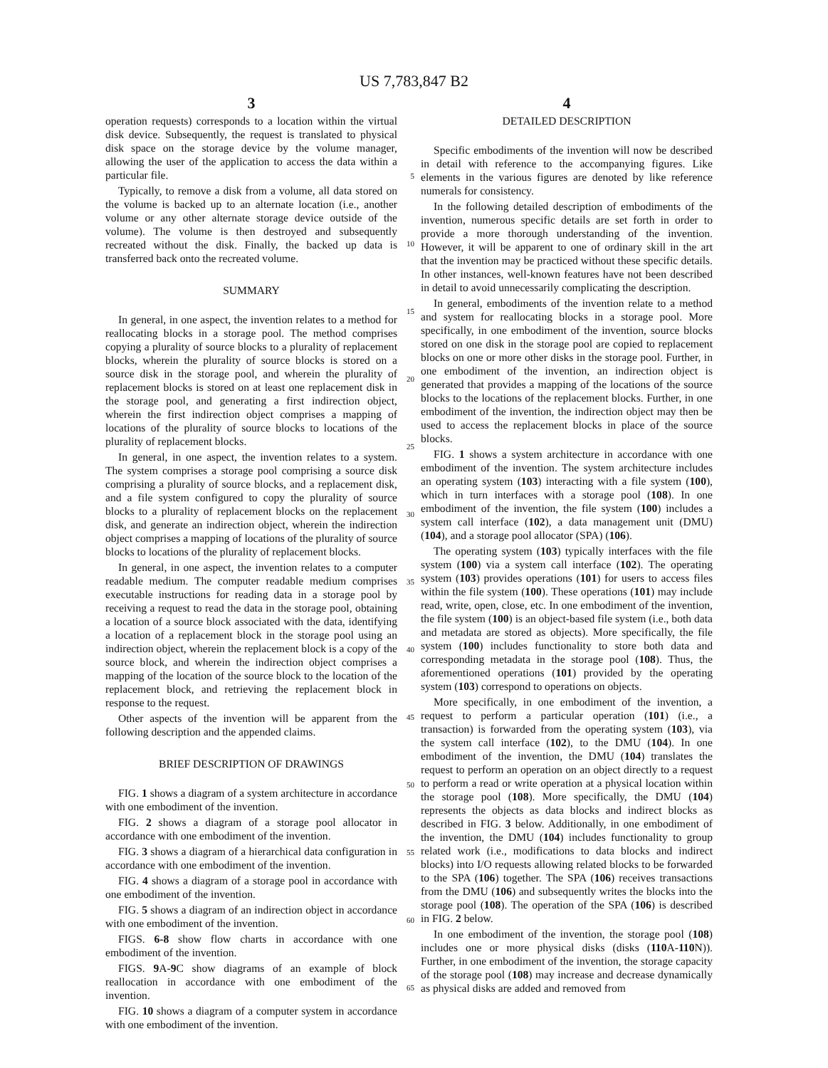US 7,783,847 B2
3
operation requests) corresponds to a location within the virtual disk device. Subsequently, the request is translated to physical disk space on the storage device by the volume manager, allowing the user of the application to access the data within a particular file.
Typically, to remove a disk from a volume, all data stored on the volume is backed up to an alternate location (i.e., another volume or any other alternate storage device outside of the volume). The volume is then destroyed and subsequently recreated without the disk. Finally, the backed up data is transferred back onto the recreated volume.
SUMMARY
In general, in one aspect, the invention relates to a method for reallocating blocks in a storage pool. The method comprises copying a plurality of source blocks to a plurality of replacement blocks, wherein the plurality of source blocks is stored on a source disk in the storage pool, and wherein the plurality of replacement blocks is stored on at least one replacement disk in the storage pool, and generating a first indirection object, wherein the first indirection object comprises a mapping of locations of the plurality of source blocks to locations of the plurality of replacement blocks.
In general, in one aspect, the invention relates to a system. The system comprises a storage pool comprising a source disk comprising a plurality of source blocks, and a replacement disk, and a file system configured to copy the plurality of source blocks to a plurality of replacement blocks on the replacement disk, and generate an indirection object, wherein the indirection object comprises a mapping of locations of the plurality of source blocks to locations of the plurality of replacement blocks.
In general, in one aspect, the invention relates to a computer readable medium. The computer readable medium comprises executable instructions for reading data in a storage pool by receiving a request to read the data in the storage pool, obtaining a location of a source block associated with the data, identifying a location of a replacement block in the storage pool using an indirection object, wherein the replacement block is a copy of the source block, and wherein the indirection object comprises a mapping of the location of the source block to the location of the replacement block, and retrieving the replacement block in response to the request.
Other aspects of the invention will be apparent from the following description and the appended claims.
BRIEF DESCRIPTION OF DRAWINGS
FIG. 1 shows a diagram of a system architecture in accordance with one embodiment of the invention.
FIG. 2 shows a diagram of a storage pool allocator in accordance with one embodiment of the invention.
FIG. 3 shows a diagram of a hierarchical data configuration in accordance with one embodiment of the invention.
FIG. 4 shows a diagram of a storage pool in accordance with one embodiment of the invention.
FIG. 5 shows a diagram of an indirection object in accordance with one embodiment of the invention.
FIGS. 6-8 show flow charts in accordance with one embodiment of the invention.
FIGS. 9 A-9 C show diagrams of an example of block reallocation in accordance with one embodiment of the invention.
FIG. 10 shows a diagram of a computer system in accordance with one embodiment of the invention.
4
DETAILED DESCRIPTION
Specific embodiments of the invention will now be described in detail with reference to the accompanying figures. Like elements in the various figures are denoted by like reference numerals for consistency.
In the following detailed description of embodiments of the invention, numerous specific details are set forth in order to provide a more thorough understanding of the invention. However, it will be apparent to one of ordinary skill in the art that the invention may be practiced without these specific details. In other instances, well-known features have not been described in detail to avoid unnecessarily complicating the description.
In general, embodiments of the invention relate to a method and system for reallocating blocks in a storage pool. More specifically, in one embodiment of the invention, source blocks stored on one disk in the storage pool are copied to replacement blocks on one or more other disks in the storage pool. Further, in one embodiment of the invention, an indirection object is generated that provides a mapping of the locations of the source blocks to the locations of the replacement blocks. Further, in one embodiment of the invention, the indirection object may then be used to access the replacement blocks in place of the source blocks.
FIG. 1 shows a system architecture in accordance with one embodiment of the invention. The system architecture includes an operating system (103) interacting with a file system (100), which in turn interfaces with a storage pool (108). In one embodiment of the invention, the file system (100) includes a system call interface (102), a data management unit (DMU) (104), and a storage pool allocator (SPA) (106).
The operating system (103) typically interfaces with the file system (100) via a system call interface (102). The operating system (103) provides operations (101) for users to access files within the file system (100). These operations (101) may include read, write, open, close, etc. In one embodiment of the invention, the file system (100) is an object-based file system (i.e., both data and metadata are stored as objects). More specifically, the file system (100) includes functionality to store both data and corresponding metadata in the storage pool (108). Thus, the aforementioned operations (101) provided by the operating system (103) correspond to operations on objects.
More specifically, in one embodiment of the invention, a request to perform a particular operation (101) (i.e., a transaction) is forwarded from the operating system (103), via the system call interface (102), to the DMU (104). In one embodiment of the invention, the DMU (104) translates the request to perform an operation on an object directly to a request to perform a read or write operation at a physical location within the storage pool (108). More specifically, the DMU (104) represents the objects as data blocks and indirect blocks as described in FIG. 3 below. Additionally, in one embodiment of the invention, the DMU (104) includes functionality to group related work (i.e., modifications to data blocks and indirect blocks) into I/O requests allowing related blocks to be forwarded to the SPA (106) together. The SPA (106) receives transactions from the DMU (106) and subsequently writes the blocks into the storage pool (108). The operation of the SPA (106) is described in FIG. 2 below.
In one embodiment of the invention, the storage pool (108) includes one or more physical disks (disks (110 A-110 N)). Further, in one embodiment of the invention, the storage capacity of the storage pool (108) may increase and decrease dynamically as physical disks are added and removed from
5
10
15
20
25
30
35
40
45
50
55
60
65